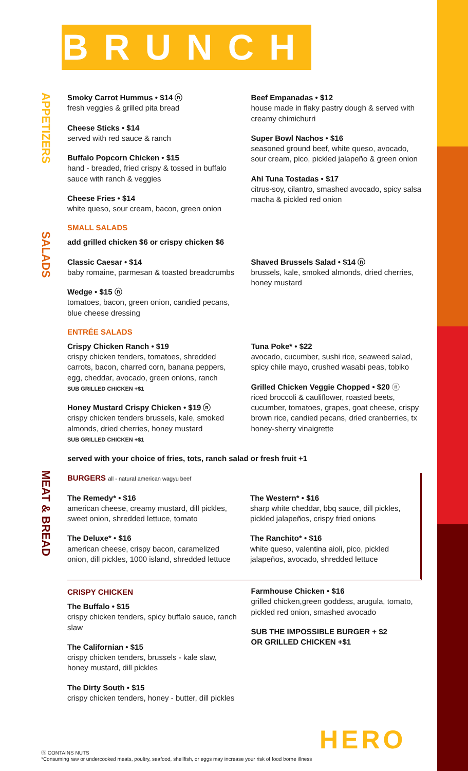BRUNCH
APPETIZERS
SALADS
MEAT & BREAD
Smoky Carrot Hummus • $14 ⓝ
fresh veggies & grilled pita bread
Cheese Sticks • $14
served with red sauce & ranch
Buffalo Popcorn Chicken • $15
hand - breaded, fried crispy & tossed in buffalo sauce with ranch & veggies
Cheese Fries • $14
white queso, sour cream, bacon, green onion
Beef Empanadas • $12
house made in flaky pastry dough & served with creamy chimichurri
Super Bowl Nachos • $16
seasoned ground beef, white queso, avocado, sour cream, pico, pickled jalapeño & green onion
Ahi Tuna Tostadas • $17
citrus-soy, cilantro, smashed avocado, spicy salsa macha & pickled red onion
SMALL SALADS
add grilled chicken $6 or crispy chicken $6
Classic Caesar • $14
baby romaine, parmesan & toasted breadcrumbs
Wedge • $15 ⓝ
tomatoes, bacon, green onion, candied pecans, blue cheese dressing
Shaved Brussels Salad • $14 ⓝ
brussels, kale, smoked almonds, dried cherries, honey mustard
ENTRÉE SALADS
Crispy Chicken Ranch • $19
crispy chicken tenders, tomatoes, shredded carrots, bacon, charred corn, banana peppers, egg, cheddar, avocado, green onions, ranch
SUB GRILLED CHICKEN +$1
Honey Mustard Crispy Chicken • $19 ⓝ
crispy chicken tenders brussels, kale, smoked almonds, dried cherries, honey mustard
SUB GRILLED CHICKEN +$1
Tuna Poke* • $22
avocado, cucumber, sushi rice, seaweed salad, spicy chile mayo, crushed wasabi peas, tobiko
Grilled Chicken Veggie Chopped • $20 ⓝ
riced broccoli & cauliflower, roasted beets, cucumber, tomatoes, grapes, goat cheese, crispy brown rice, candied pecans, dried cranberries, tx honey-sherry vinaigrette
served with your choice of fries, tots, ranch salad or fresh fruit +1
BURGERS all - natural american wagyu beef
The Remedy* • $16
american cheese, creamy mustard, dill pickles, sweet onion, shredded lettuce, tomato
The Deluxe* • $16
american cheese, crispy bacon, caramelized onion, dill pickles, 1000 island, shredded lettuce
The Western* • $16
sharp white cheddar, bbq sauce, dill pickles, pickled jalapeños, crispy fried onions
The Ranchito* • $16
white queso, valentina aioli, pico, pickled jalapeños, avocado, shredded lettuce
CRISPY CHICKEN
The Buffalo • $15
crispy chicken tenders, spicy buffalo sauce, ranch slaw
The Californian • $15
crispy chicken tenders, brussels - kale slaw, honey mustard, dill pickles
The Dirty South • $15
crispy chicken tenders, honey - butter, dill pickles
Farmhouse Chicken • $16
grilled chicken,green goddess, arugula, tomato, pickled red onion, smashed avocado
SUB THE IMPOSSIBLE BURGER + $2
OR GRILLED CHICKEN +$1
ⓝ CONTAINS NUTS
*Consuming raw or undercooked meats, poultry, seafood, shellfish, or eggs may increase your risk of food borne illness
HERO